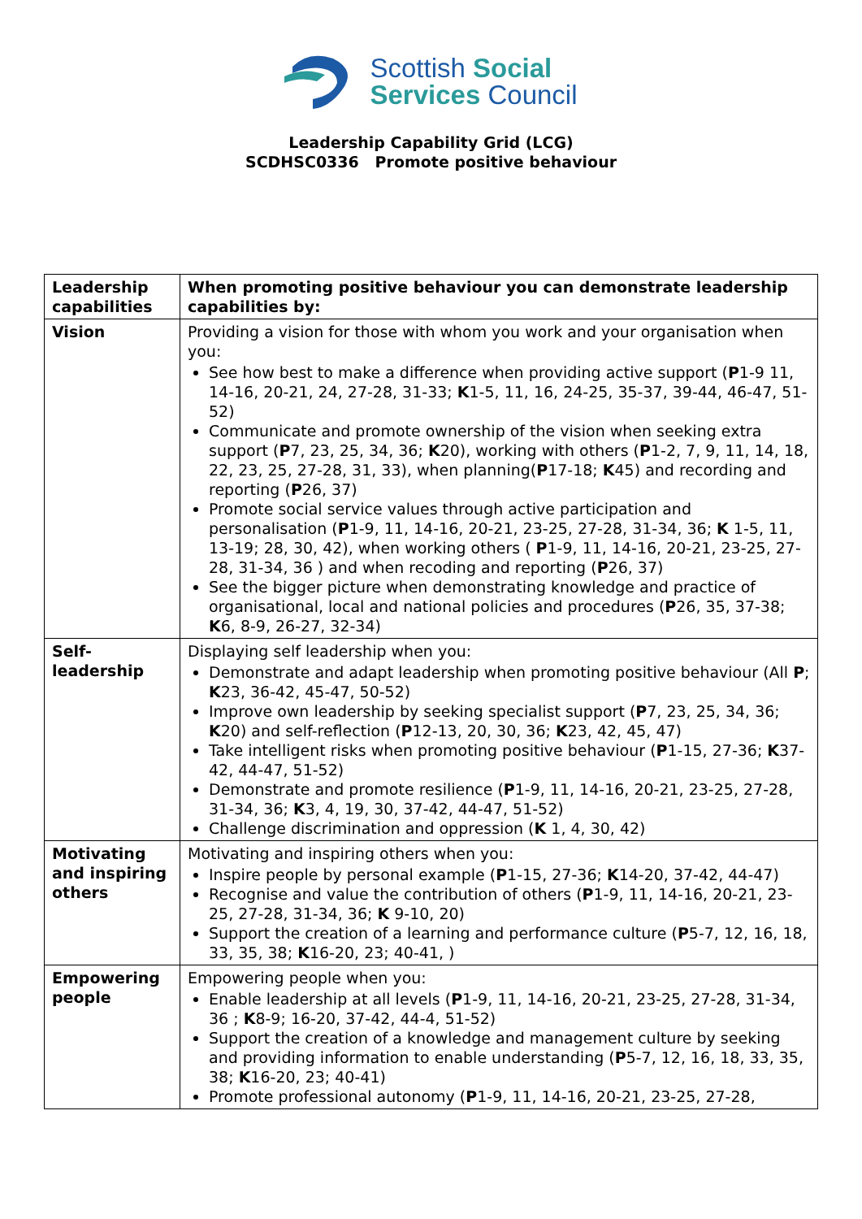Scottish Social
Services Council
Leadership Capability Grid (LCG)
SCDHSC0336 Promote positive behaviour
| Leadership capabilities | When promoting positive behaviour you can demonstrate leadership capabilities by: |
| --- | --- |
| Vision | Providing a vision for those with whom you work and your organisation when you: See how best to make a difference when providing active support ( P 1-9 11, 14-16, 20-21, 24, 27-28, 31-33; K 1-5, 11, 16, 24-25, 35-37, 39-44, 46-47, 51-52) Communicate and promote ownership of the vision when seeking extra support ( P 7, 23, 25, 34, 36; K 20), working with others ( P 1-2, 7, 9, 11, 14, 18, 22, 23, 25, 27-28, 31, 33), when planning( P 17-18; K 45) and recording and reporting ( P 26, 37) Promote social service values through active participation and personalisation ( P 1-9, 11, 14-16, 20-21, 23-25, 27-28, 31-34, 36; K 1-5, 11, 13-19; 28, 30, 42), when working others ( P 1-9, 11, 14-16, 20-21, 23-25, 27-28, 31-34, 36 ) and when recoding and reporting ( P 26, 37) See the bigger picture when demonstrating knowledge and practice of organisational, local and national policies and procedures ( P 26, 35, 37-38; K 6, 8-9, 26-27, 32-34) |
| Self-leadership | Displaying self leadership when you: Demonstrate and adapt leadership when promoting positive behaviour (All P ; K 23, 36-42, 45-47, 50-52) Improve own leadership by seeking specialist support ( P 7, 23, 25, 34, 36; K 20) and self-reflection ( P 12-13, 20, 30, 36; K 23, 42, 45, 47) Take intelligent risks when promoting positive behaviour ( P 1-15, 27-36; K 37-42, 44-47, 51-52) Demonstrate and promote resilience ( P 1-9, 11, 14-16, 20-21, 23-25, 27-28, 31-34, 36; K 3, 4, 19, 30, 37-42, 44-47, 51-52) Challenge discrimination and oppression ( K 1, 4, 30, 42) |
| Motivating and inspiring others | Motivating and inspiring others when you: Inspire people by personal example ( P 1-15, 27-36; K 14-20, 37-42, 44-47) Recognise and value the contribution of others ( P 1-9, 11, 14-16, 20-21, 23-25, 27-28, 31-34, 36; K 9-10, 20) Support the creation of a learning and performance culture ( P 5-7, 12, 16, 18, 33, 35, 38; K 16-20, 23; 40-41, ) |
| Empowering people | Empowering people when you: Enable leadership at all levels ( P 1-9, 11, 14-16, 20-21, 23-25, 27-28, 31-34, 36 ; K 8-9; 16-20, 37-42, 44-4, 51-52) Support the creation of a knowledge and management culture by seeking and providing information to enable understanding ( P 5-7, 12, 16, 18, 33, 35, 38; K 16-20, 23; 40-41) Promote professional autonomy ( P 1-9, 11, 14-16, 20-21, 23-25, 27-28, |